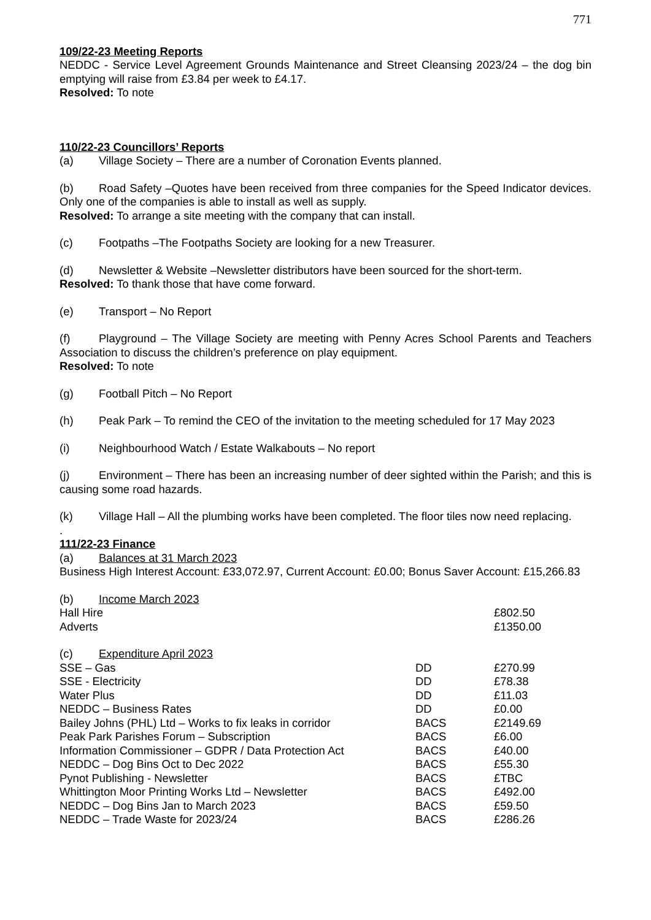771
109/22-23 Meeting Reports
NEDDC - Service Level Agreement Grounds Maintenance and Street Cleansing 2023/24 – the dog bin emptying will raise from £3.84 per week to £4.17.
Resolved: To note
110/22-23 Councillors’ Reports
(a) Village Society – There are a number of Coronation Events planned.
(b) Road Safety –Quotes have been received from three companies for the Speed Indicator devices. Only one of the companies is able to install as well as supply.
Resolved: To arrange a site meeting with the company that can install.
(c) Footpaths –The Footpaths Society are looking for a new Treasurer.
(d) Newsletter & Website –Newsletter distributors have been sourced for the short-term.
Resolved: To thank those that have come forward.
(e) Transport – No Report
(f) Playground – The Village Society are meeting with Penny Acres School Parents and Teachers Association to discuss the children’s preference on play equipment.
Resolved: To note
(g) Football Pitch – No Report
(h) Peak Park – To remind the CEO of the invitation to the meeting scheduled for 17 May 2023
(i) Neighbourhood Watch / Estate Walkabouts – No report
(j) Environment – There has been an increasing number of deer sighted within the Parish; and this is causing some road hazards.
(k) Village Hall – All the plumbing works have been completed. The floor tiles now need replacing.
.
111/22-23 Finance
(a) Balances at 31 March 2023
Business High Interest Account: £33,072.97, Current Account: £0.00; Bonus Saver Account: £15,266.83
(b) Income March 2023
| Hall Hire | | £802.50 |
| Adverts | | £1350.00 |
(c) Expenditure April 2023
| SSE – Gas | DD | £270.99 |
| SSE - Electricity | DD | £78.38 |
| Water Plus | DD | £11.03 |
| NEDDC – Business Rates | DD | £0.00 |
| Bailey Johns (PHL) Ltd – Works to fix leaks in corridor | BACS | £2149.69 |
| Peak Park Parishes Forum – Subscription | BACS | £6.00 |
| Information Commissioner – GDPR / Data Protection Act | BACS | £40.00 |
| NEDDC – Dog Bins Oct to Dec 2022 | BACS | £55.30 |
| Pynot Publishing - Newsletter | BACS | £TBC |
| Whittington Moor Printing Works Ltd – Newsletter | BACS | £492.00 |
| NEDDC – Dog Bins Jan to March 2023 | BACS | £59.50 |
| NEDDC – Trade Waste for 2023/24 | BACS | £286.26 |